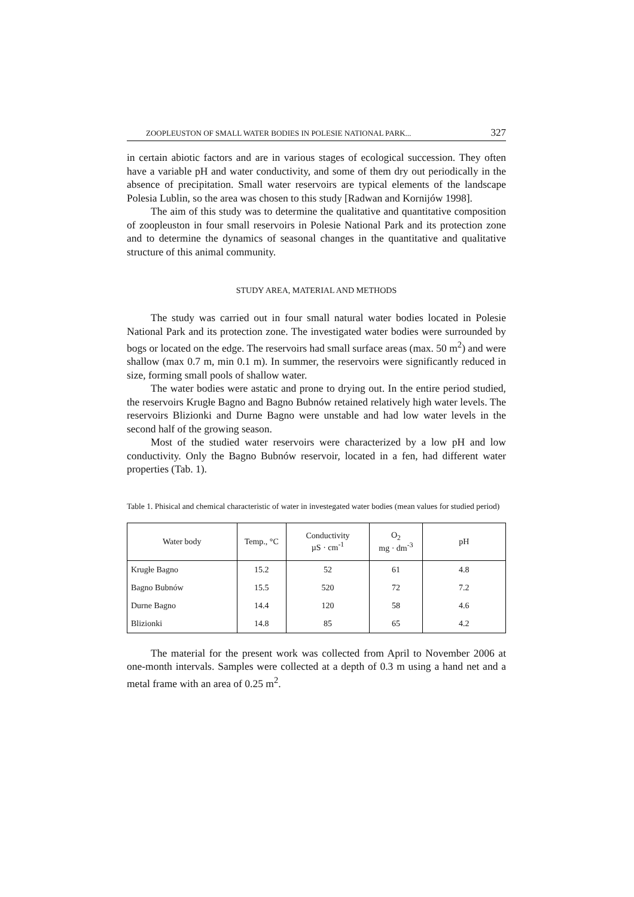ZOOPLEUSTON OF SMALL WATER BODIES IN POLESIE NATIONAL PARK... 327
in certain abiotic factors and are in various stages of ecological succession. They often have a variable pH and water conductivity, and some of them dry out periodically in the absence of precipitation. Small water reservoirs are typical elements of the landscape Polesia Lublin, so the area was chosen to this study [Radwan and Kornijów 1998].
The aim of this study was to determine the qualitative and quantitative composition of zoopleuston in four small reservoirs in Polesie National Park and its protection zone and to determine the dynamics of seasonal changes in the quantitative and qualitative structure of this animal community.
STUDY AREA, MATERIAL AND METHODS
The study was carried out in four small natural water bodies located in Polesie National Park and its protection zone. The investigated water bodies were surrounded by bogs or located on the edge. The reservoirs had small surface areas (max. 50 m<sup>2</sup>) and were shallow (max 0.7 m, min 0.1 m). In summer, the reservoirs were significantly reduced in size, forming small pools of shallow water.
The water bodies were astatic and prone to drying out. In the entire period studied, the reservoirs Krugłe Bagno and Bagno Bubnów retained relatively high water levels. The reservoirs Blizionki and Durne Bagno were unstable and had low water levels in the second half of the growing season.
Most of the studied water reservoirs were characterized by a low pH and low conductivity. Only the Bagno Bubnów reservoir, located in a fen, had different water properties (Tab. 1).
Table 1. Phisical and chemical characteristic of water in investegated water bodies (mean values for studied period)
| Water body | Temp., °C | Conductivity µS · cm<sup>-1</sup> | O<sub>2</sub> mg · dm<sup>-3</sup> | pH |
| --- | --- | --- | --- | --- |
| Krugłe Bagno | 15.2 | 52 | 61 | 4.8 |
| Bagno Bubnów | 15.5 | 520 | 72 | 7.2 |
| Durne Bagno | 14.4 | 120 | 58 | 4.6 |
| Blizionki | 14.8 | 85 | 65 | 4.2 |
The material for the present work was collected from April to November 2006 at one-month intervals. Samples were collected at a depth of 0.3 m using a hand net and a metal frame with an area of 0.25 m<sup>2</sup>.